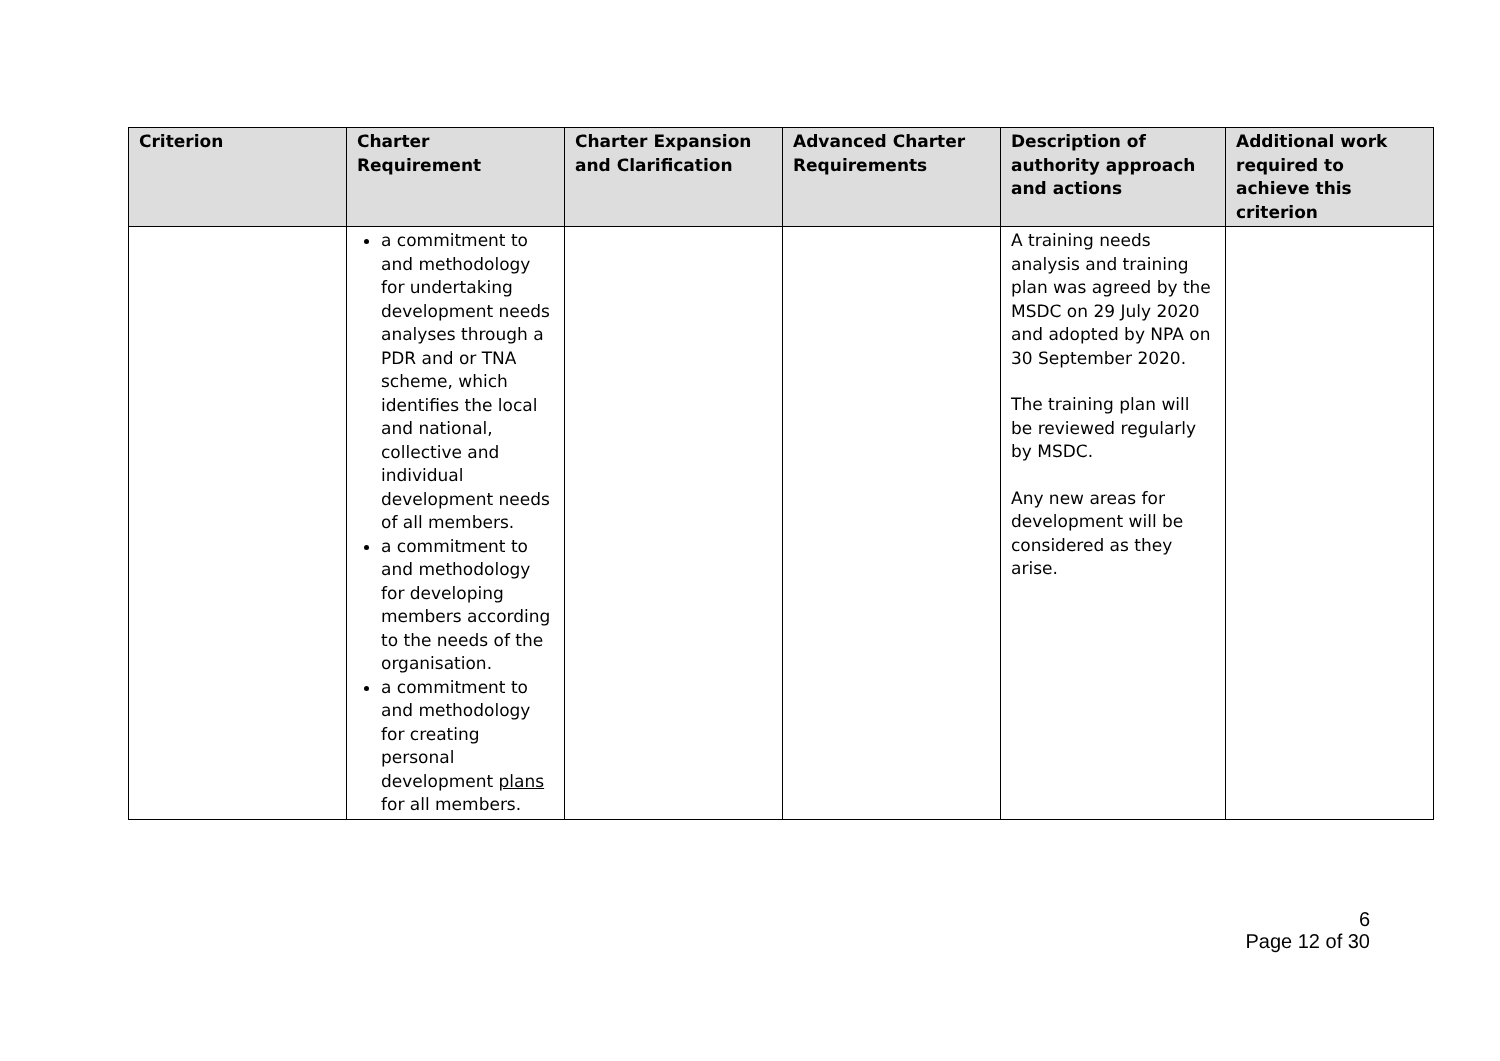| Criterion | Charter Requirement | Charter Expansion and Clarification | Advanced Charter Requirements | Description of authority approach and actions | Additional work required to achieve this criterion |
| --- | --- | --- | --- | --- | --- |
| | a commitment to and methodology for undertaking development needs analyses through a PDR and or TNA scheme, which identifies the local and national, collective and individual development needs of all members. a commitment to and methodology for developing members according to the needs of the organisation. a commitment to and methodology for creating personal development plans for all members. | | | A training needs analysis and training plan was agreed by the MSDC on 29 July 2020 and adopted by NPA on 30 September 2020. The training plan will be reviewed regularly by MSDC. Any new areas for development will be considered as they arise. | |
6
Page 12 of 30